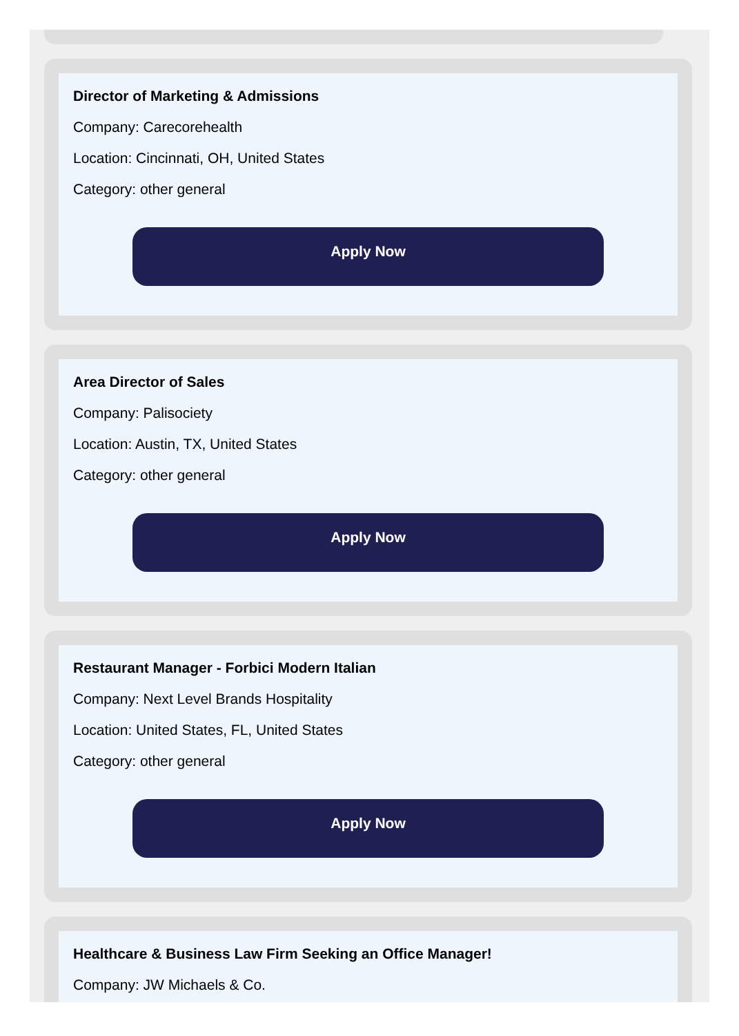Director of Marketing & Admissions
Company: Carecorehealth
Location: Cincinnati, OH, United States
Category: other general
Apply Now
Area Director of Sales
Company: Palisociety
Location: Austin, TX, United States
Category: other general
Apply Now
Restaurant Manager - Forbici Modern Italian
Company: Next Level Brands Hospitality
Location: United States, FL, United States
Category: other general
Apply Now
Healthcare & Business Law Firm Seeking an Office Manager!
Company: JW Michaels & Co.